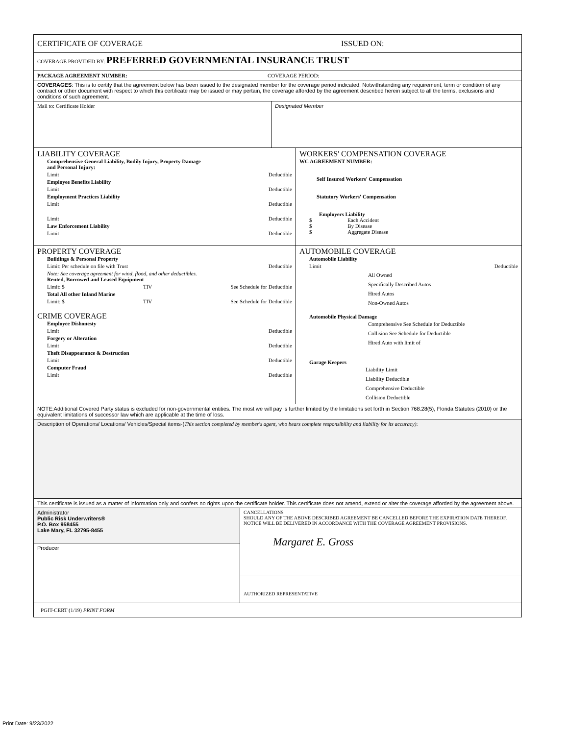CERTIFICATE OF COVERAGE ISSUED ON:
COVERAGE PROVIDED BY: PREFERRED GOVERNMENTAL INSURANCE TRUST
PACKAGE AGREEMENT NUMBER: COVERAGE PERIOD:
COVERAGES: This is to certify that the agreement below has been issued to the designated member for the coverage period indicated. Notwithstanding any requirement, term or condition of any contract or other document with respect to which this certificate may be issued or may pertain, the coverage afforded by the agreement described herein subject to all the terms, exclusions and conditions of such agreement.
Mail to: Certificate Holder Designated Member
LIABILITY COVERAGE
Comprehensive General Liability, Bodily Injury, Property Damage
and Personal Injury:
Limit Deductible
Employee Benefits Liability
Limit Deductible
Employment Practices Liability
Limit Deductible
Limit Deductible
Law Enforcement Liability
Limit Deductible
WORKERS' COMPENSATION COVERAGE
WC AGREEMENT NUMBER:
Self Insured Workers' Compensation
Statutory Workers' Compensation
Employers Liability
$ Each Accident
$ By Disease
$ Aggregate Disease
PROPERTY COVERAGE
Buildings & Personal Property
Limit: Per schedule on file with Trust Deductible
Note: See coverage agreement for wind, flood, and other deductibles.
Rented, Borrowed and Leased Equipment
Limit: $ TIV See Schedule for Deductible
Total All other Inland Marine
Limit: $ TIV See Schedule for Deductible
CRIME COVERAGE
Employee Dishonesty
Limit Deductible
Forgery or Alteration
Limit Deductible
Theft Disappearance & Destruction
Limit Deductible
Computer Fraud
Limit Deductible
AUTOMOBILE COVERAGE
Automobile Liability
Limit Deductible
All Owned
Specifically Described Autos
Hired Autos
Non-Owned Autos
Automobile Physical Damage
Comprehensive See Schedule for Deductible
Collision See Schedule for Deductible
Hired Auto with limit of
Garage Keepers
Liability Limit
Liability Deductible
Comprehensive Deductible
Collision Deductible
NOTE:Additional Covered Party status is excluded for non-governmental entities. The most we will pay is further limited by the limitations set forth in Section 768.28(5), Florida Statutes (2010) or the equivalent limitations of successor law which are applicable at the time of loss.
Description of Operations/ Locations/ Vehicles/Special items-(This section completed by member's agent, who bears complete responsibility and liability for its accuracy):
This certificate is issued as a matter of information only and confers no rights upon the certificate holder. This certificate does not amend, extend or alter the coverage afforded by the agreement above.
Administrator
Public Risk Underwriters®
P.O. Box 958455
Lake Mary, FL 32795-8455
Producer
CANCELLATIONS
SHOULD ANY OF THE ABOVE DESCRIBED AGREEMENT BE CANCELLED BEFORE THE EXPIRATION DATE THEREOF, NOTICE WILL BE DELIVERED IN ACCORDANCE WITH THE COVERAGE AGREEMENT PROVISIONS.
Margaret E. Gross
AUTHORIZED REPRESENTATIVE
PGIT-CERT (1/19) PRINT FORM
Print Date: 9/23/2022